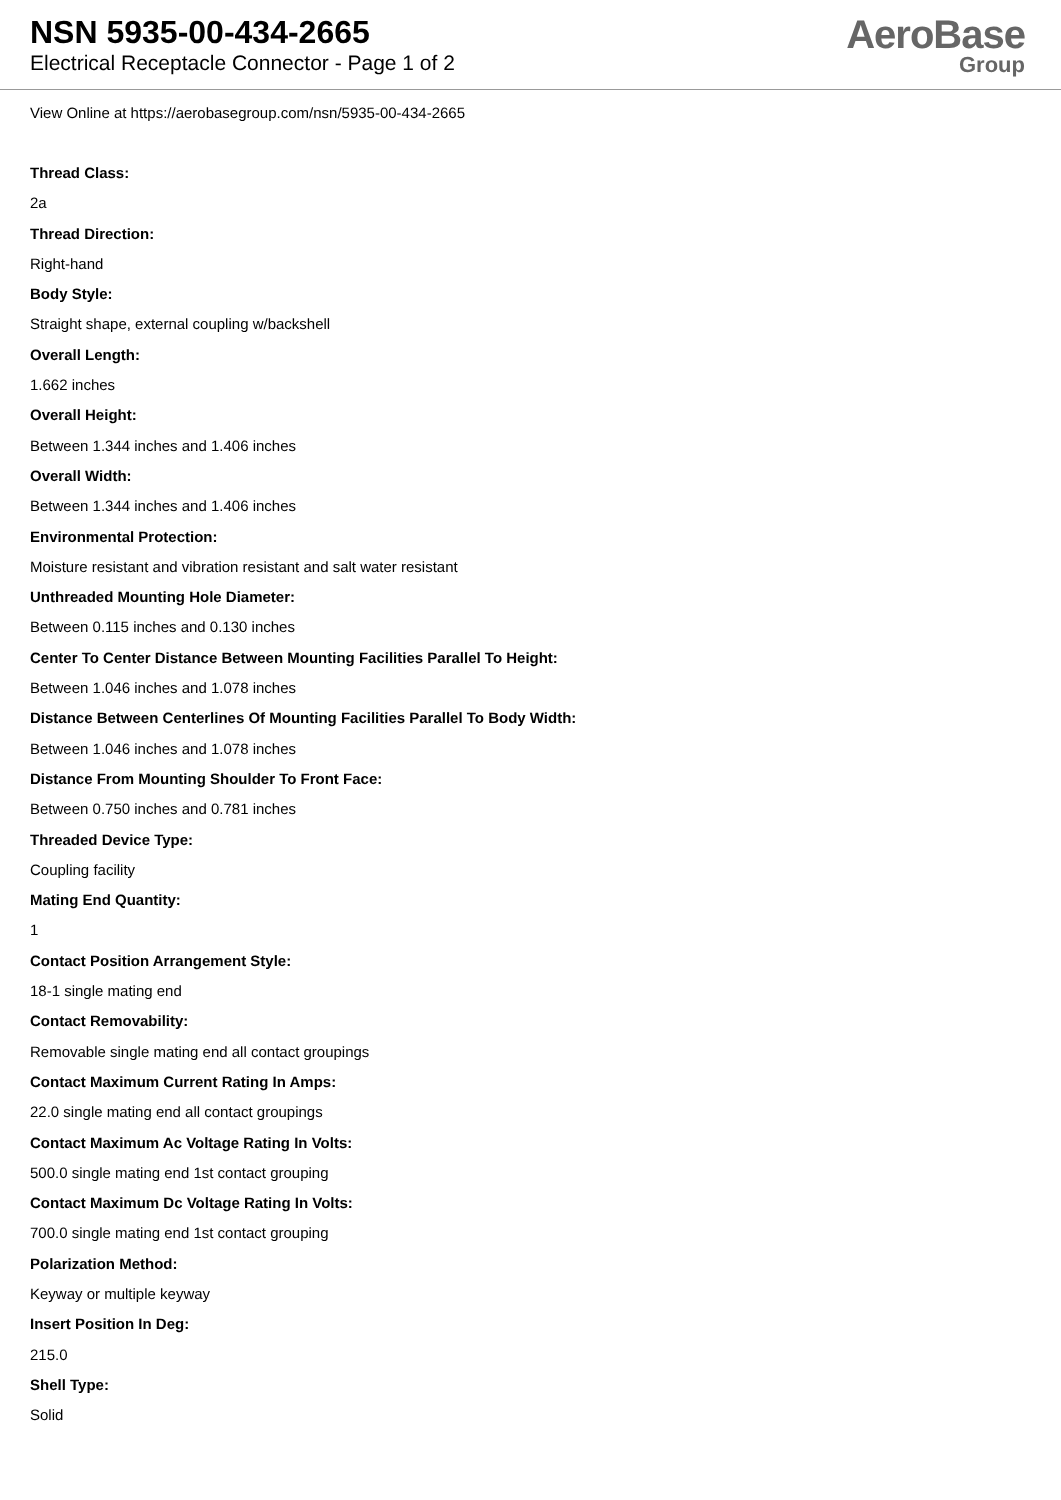NSN 5935-00-434-2665
Electrical Receptacle Connector - Page 1 of 2
AeroBase
Group
View Online at https://aerobasegroup.com/nsn/5935-00-434-2665
Thread Class:
2a
Thread Direction:
Right-hand
Body Style:
Straight shape, external coupling w/backshell
Overall Length:
1.662 inches
Overall Height:
Between 1.344 inches and 1.406 inches
Overall Width:
Between 1.344 inches and 1.406 inches
Environmental Protection:
Moisture resistant and vibration resistant and salt water resistant
Unthreaded Mounting Hole Diameter:
Between 0.115 inches and 0.130 inches
Center To Center Distance Between Mounting Facilities Parallel To Height:
Between 1.046 inches and 1.078 inches
Distance Between Centerlines Of Mounting Facilities Parallel To Body Width:
Between 1.046 inches and 1.078 inches
Distance From Mounting Shoulder To Front Face:
Between 0.750 inches and 0.781 inches
Threaded Device Type:
Coupling facility
Mating End Quantity:
1
Contact Position Arrangement Style:
18-1 single mating end
Contact Removability:
Removable single mating end all contact groupings
Contact Maximum Current Rating In Amps:
22.0 single mating end all contact groupings
Contact Maximum Ac Voltage Rating In Volts:
500.0 single mating end 1st contact grouping
Contact Maximum Dc Voltage Rating In Volts:
700.0 single mating end 1st contact grouping
Polarization Method:
Keyway or multiple keyway
Insert Position In Deg:
215.0
Shell Type:
Solid